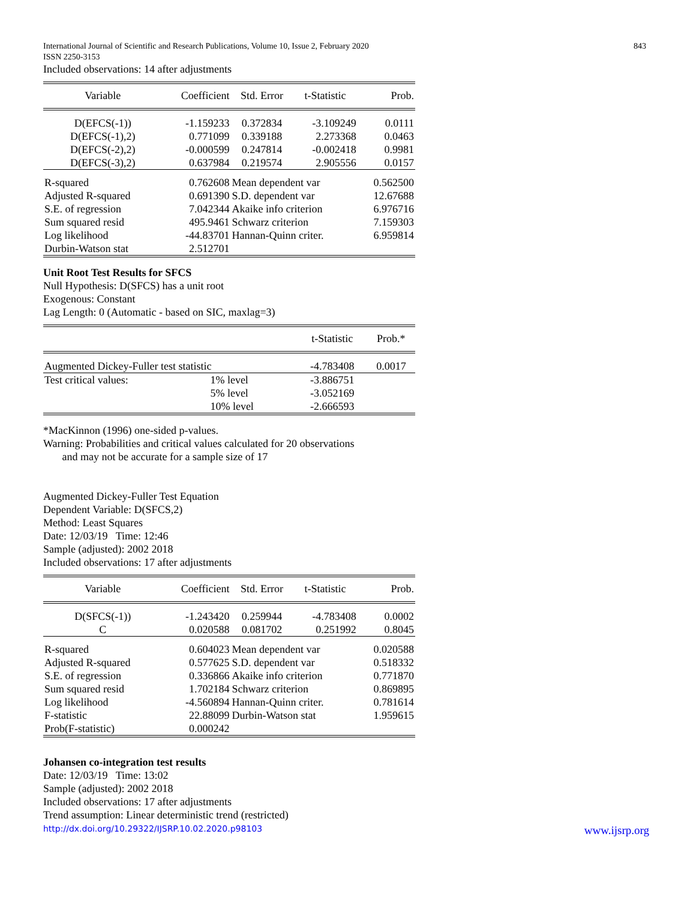International Journal of Scientific and Research Publications, Volume 10, Issue 2, February 2020
ISSN 2250-3153 843
Included observations: 14 after adjustments
| Variable | Coefficient | Std. Error | t-Statistic | Prob. |
| --- | --- | --- | --- | --- |
| D(EFCS(-1)) | -1.159233 | 0.372834 | -3.109249 | 0.0111 |
| D(EFCS(-1),2) | 0.771099 | 0.339188 | 2.273368 | 0.0463 |
| D(EFCS(-2),2) | -0.000599 | 0.247814 | -0.002418 | 0.9981 |
| D(EFCS(-3),2) | 0.637984 | 0.219574 | 2.905556 | 0.0157 |
| R-squared | 0.762608 | Mean dependent var | | 0.562500 |
| Adjusted R-squared | 0.691390 | S.D. dependent var | | 12.67688 |
| S.E. of regression | 7.042344 | Akaike info criterion | | 6.976716 |
| Sum squared resid | 495.9461 | Schwarz criterion | | 7.159303 |
| Log likelihood | -44.83701 | Hannan-Quinn criter. | | 6.959814 |
| Durbin-Watson stat | 2.512701 | | | |
Unit Root Test Results for SFCS
Null Hypothesis: D(SFCS) has a unit root
Exogenous: Constant
Lag Length: 0 (Automatic - based on SIC, maxlag=3)
| | | t-Statistic | Prob.* |
| --- | --- | --- | --- |
| Augmented Dickey-Fuller test statistic | | -4.783408 | 0.0017 |
| Test critical values: | 1% level | -3.886751 | |
| | 5% level | -3.052169 | |
| | 10% level | -2.666593 | |
*MacKinnon (1996) one-sided p-values.
Warning: Probabilities and critical values calculated for 20 observations
and may not be accurate for a sample size of 17
Augmented Dickey-Fuller Test Equation
Dependent Variable: D(SFCS,2)
Method: Least Squares
Date: 12/03/19 Time: 12:46
Sample (adjusted): 2002 2018
Included observations: 17 after adjustments
| Variable | Coefficient | Std. Error | t-Statistic | Prob. |
| --- | --- | --- | --- | --- |
| D(SFCS(-1)) | -1.243420 | 0.259944 | -4.783408 | 0.0002 |
| C | 0.020588 | 0.081702 | 0.251992 | 0.8045 |
| R-squared | 0.604023 | Mean dependent var | | 0.020588 |
| Adjusted R-squared | 0.577625 | S.D. dependent var | | 0.518332 |
| S.E. of regression | 0.336866 | Akaike info criterion | | 0.771870 |
| Sum squared resid | 1.702184 | Schwarz criterion | | 0.869895 |
| Log likelihood | -4.560894 | Hannan-Quinn criter. | | 0.781614 |
| F-statistic | 22.88099 | Durbin-Watson stat | | 1.959615 |
| Prob(F-statistic) | 0.000242 | | | |
Johansen co-integration test results
Date: 12/03/19 Time: 13:02
Sample (adjusted): 2002 2018
Included observations: 17 after adjustments
Trend assumption: Linear deterministic trend (restricted)
http://dx.doi.org/10.29322/IJSRP.10.02.2020.p98103 www.ijsrp.org